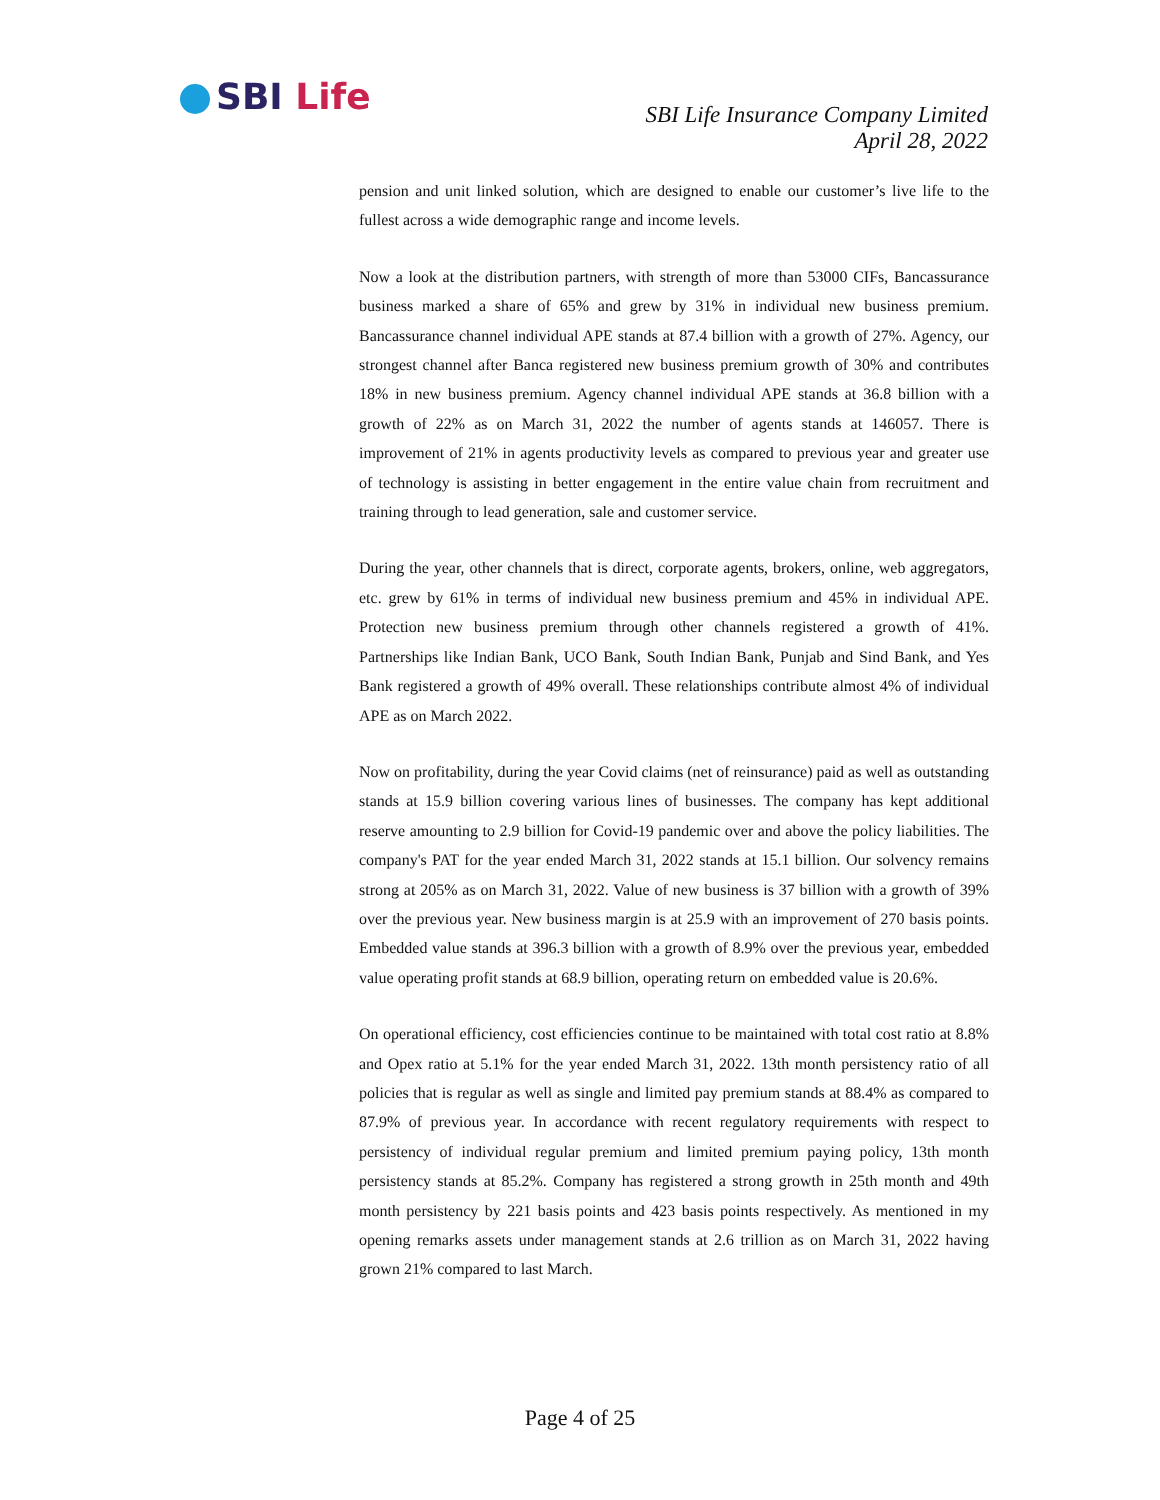SBI Life
SBI Life Insurance Company Limited
April 28, 2022
pension and unit linked solution, which are designed to enable our customer’s live life to the fullest across a wide demographic range and income levels.
Now a look at the distribution partners, with strength of more than 53000 CIFs, Bancassurance business marked a share of 65% and grew by 31% in individual new business premium. Bancassurance channel individual APE stands at 87.4 billion with a growth of 27%. Agency, our strongest channel after Banca registered new business premium growth of 30% and contributes 18% in new business premium. Agency channel individual APE stands at 36.8 billion with a growth of 22% as on March 31, 2022 the number of agents stands at 146057. There is improvement of 21% in agents productivity levels as compared to previous year and greater use of technology is assisting in better engagement in the entire value chain from recruitment and training through to lead generation, sale and customer service.
During the year, other channels that is direct, corporate agents, brokers, online, web aggregators, etc. grew by 61% in terms of individual new business premium and 45% in individual APE. Protection new business premium through other channels registered a growth of 41%. Partnerships like Indian Bank, UCO Bank, South Indian Bank, Punjab and Sind Bank, and Yes Bank registered a growth of 49% overall. These relationships contribute almost 4% of individual APE as on March 2022.
Now on profitability, during the year Covid claims (net of reinsurance) paid as well as outstanding stands at 15.9 billion covering various lines of businesses. The company has kept additional reserve amounting to 2.9 billion for Covid-19 pandemic over and above the policy liabilities. The company's PAT for the year ended March 31, 2022 stands at 15.1 billion. Our solvency remains strong at 205% as on March 31, 2022. Value of new business is 37 billion with a growth of 39% over the previous year. New business margin is at 25.9 with an improvement of 270 basis points. Embedded value stands at 396.3 billion with a growth of 8.9% over the previous year, embedded value operating profit stands at 68.9 billion, operating return on embedded value is 20.6%.
On operational efficiency, cost efficiencies continue to be maintained with total cost ratio at 8.8% and Opex ratio at 5.1% for the year ended March 31, 2022. 13th month persistency ratio of all policies that is regular as well as single and limited pay premium stands at 88.4% as compared to 87.9% of previous year. In accordance with recent regulatory requirements with respect to persistency of individual regular premium and limited premium paying policy, 13th month persistency stands at 85.2%. Company has registered a strong growth in 25th month and 49th month persistency by 221 basis points and 423 basis points respectively. As mentioned in my opening remarks assets under management stands at 2.6 trillion as on March 31, 2022 having grown 21% compared to last March.
Page 4 of 25